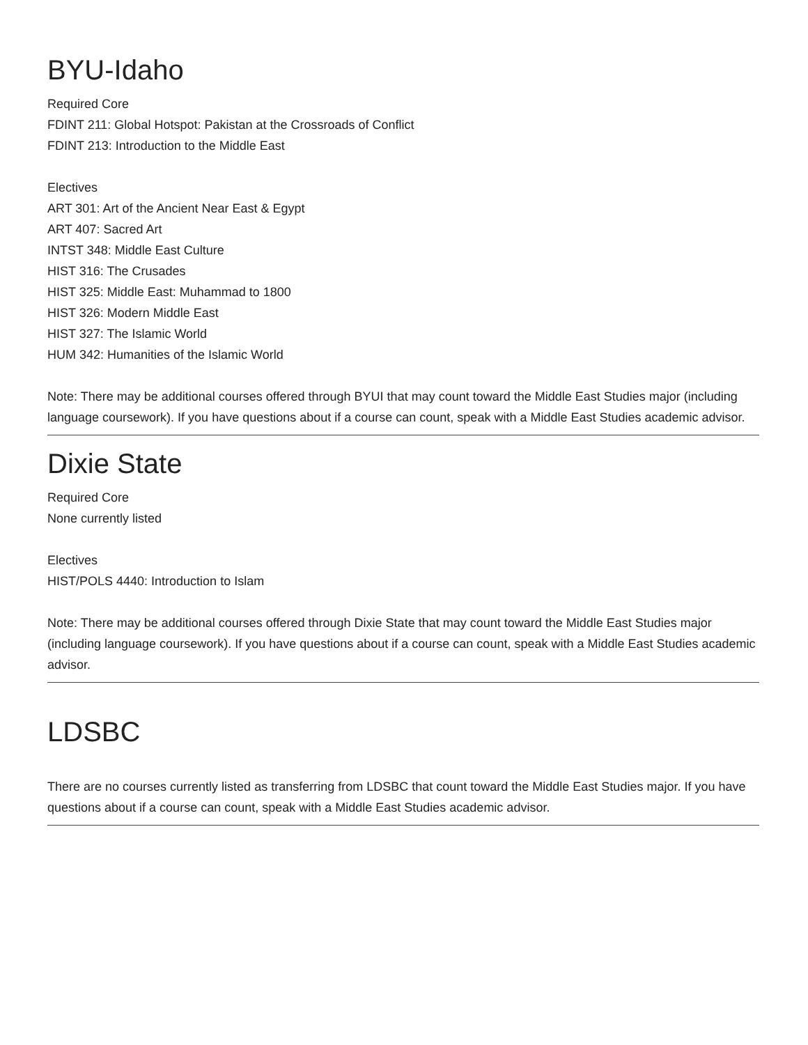BYU-Idaho
Required Core
FDINT 211: Global Hotspot: Pakistan at the Crossroads of Conflict
FDINT 213: Introduction to the Middle East
Electives
ART 301: Art of the Ancient Near East & Egypt
ART 407: Sacred Art
INTST 348: Middle East Culture
HIST 316: The Crusades
HIST 325: Middle East: Muhammad to 1800
HIST 326: Modern Middle East
HIST 327: The Islamic World
HUM 342: Humanities of the Islamic World
Note: There may be additional courses offered through BYUI that may count toward the Middle East Studies major (including language coursework). If you have questions about if a course can count, speak with a Middle East Studies academic advisor.
Dixie State
Required Core
None currently listed
Electives
HIST/POLS 4440: Introduction to Islam
Note: There may be additional courses offered through Dixie State that may count toward the Middle East Studies major (including language coursework). If you have questions about if a course can count, speak with a Middle East Studies academic advisor.
LDSBC
There are no courses currently listed as transferring from LDSBC that count toward the Middle East Studies major. If you have questions about if a course can count, speak with a Middle East Studies academic advisor.